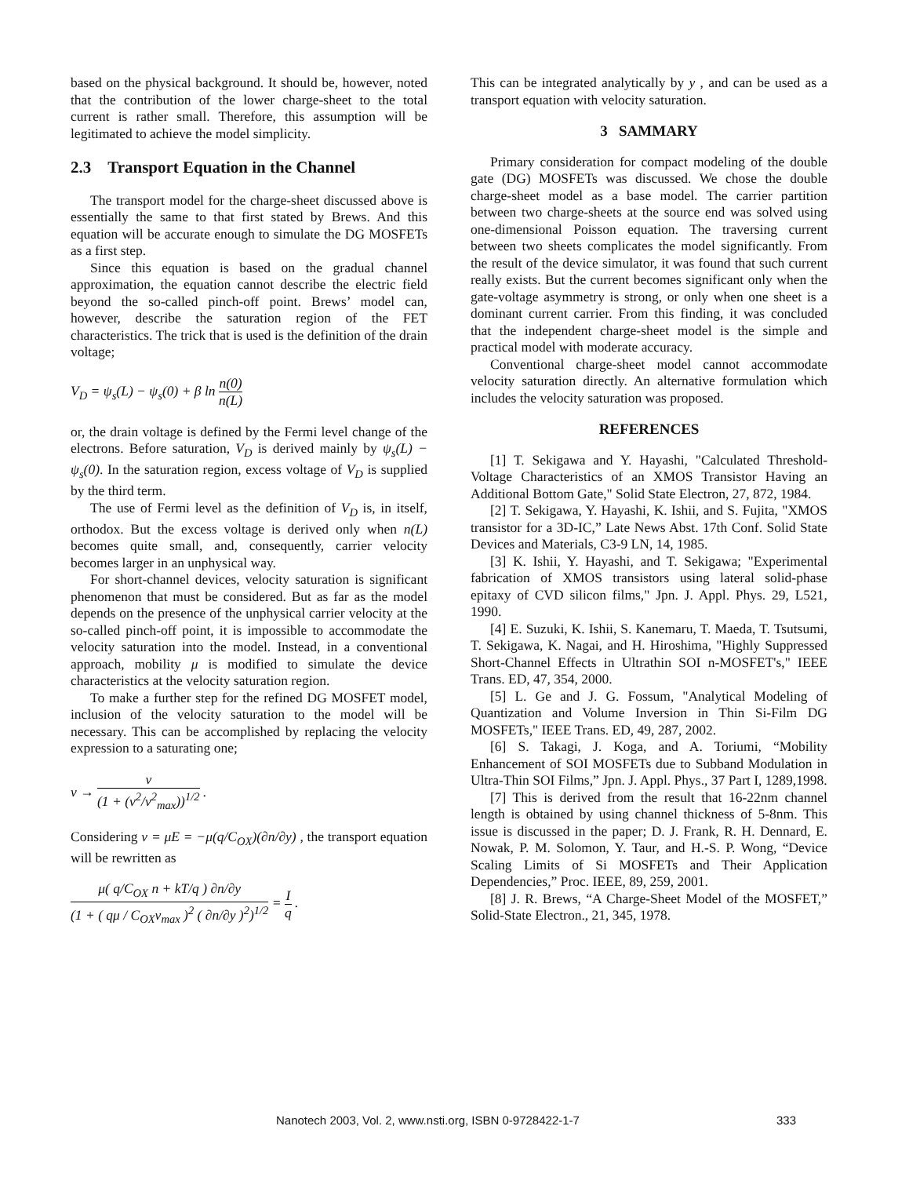based on the physical background. It should be, however, noted that the contribution of the lower charge-sheet to the total current is rather small. Therefore, this assumption will be legitimated to achieve the model simplicity.
2.3 Transport Equation in the Channel
The transport model for the charge-sheet discussed above is essentially the same to that first stated by Brews. And this equation will be accurate enough to simulate the DG MOSFETs as a first step.
Since this equation is based on the gradual channel approximation, the equation cannot describe the electric field beyond the so-called pinch-off point. Brews’ model can, however, describe the saturation region of the FET characteristics. The trick that is used is the definition of the drain voltage;
V<sub>D</sub> = ψ<sub>s</sub>(L) − ψ<sub>s</sub>(0) + β ln n(0) n(L)
or, the drain voltage is defined by the Fermi level change of the electrons. Before saturation, V<sub>D</sub> is derived mainly by ψ<sub>s</sub>(L) − ψ<sub>s</sub>(0). In the saturation region, excess voltage of V<sub>D</sub> is supplied by the third term.
The use of Fermi level as the definition of V<sub>D</sub> is, in itself, orthodox. But the excess voltage is derived only when n(L) becomes quite small, and, consequently, carrier velocity becomes larger in an unphysical way.
For short-channel devices, velocity saturation is significant phenomenon that must be considered. But as far as the model depends on the presence of the unphysical carrier velocity at the so-called pinch-off point, it is impossible to accommodate the velocity saturation into the model. Instead, in a conventional approach, mobility μ is modified to simulate the device characteristics at the velocity saturation region.
To make a further step for the refined DG MOSFET model, inclusion of the velocity saturation to the model will be necessary. This can be accomplished by replacing the velocity expression to a saturating one;
v → v (1 + (v<sup>2</sup>/v<sup>2</sup><sub>max</sub>))<sup>1/2</sup> .
Considering v = μE = −μ(q/C<sub>OX</sub>)(∂n/∂y) , the transport equation will be rewritten as
μ( q/C<sub>OX</sub> n + kT/q ) ∂n/∂y (1 + ( qμ / C<sub>OX</sub>v<sub>max</sub> )<sup>2</sup> ( ∂n/∂y )<sup>2</sup>)<sup>1/2</sup> = I q .
This can be integrated analytically by y , and can be used as a transport equation with velocity saturation.
3 SAMMARY
Primary consideration for compact modeling of the double gate (DG) MOSFETs was discussed. We chose the double charge-sheet model as a base model. The carrier partition between two charge-sheets at the source end was solved using one-dimensional Poisson equation. The traversing current between two sheets complicates the model significantly. From the result of the device simulator, it was found that such current really exists. But the current becomes significant only when the gate-voltage asymmetry is strong, or only when one sheet is a dominant current carrier. From this finding, it was concluded that the independent charge-sheet model is the simple and practical model with moderate accuracy.
Conventional charge-sheet model cannot accommodate velocity saturation directly. An alternative formulation which includes the velocity saturation was proposed.
REFERENCES
[1] T. Sekigawa and Y. Hayashi, "Calculated Threshold-Voltage Characteristics of an XMOS Transistor Having an Additional Bottom Gate," Solid State Electron, 27, 872, 1984.
[2] T. Sekigawa, Y. Hayashi, K. Ishii, and S. Fujita, "XMOS transistor for a 3D-IC,” Late News Abst. 17th Conf. Solid State Devices and Materials, C3-9 LN, 14, 1985.
[3] K. Ishii, Y. Hayashi, and T. Sekigawa; "Experimental fabrication of XMOS transistors using lateral solid-phase epitaxy of CVD silicon films," Jpn. J. Appl. Phys. 29, L521, 1990.
[4] E. Suzuki, K. Ishii, S. Kanemaru, T. Maeda, T. Tsutsumi, T. Sekigawa, K. Nagai, and H. Hiroshima, "Highly Suppressed Short-Channel Effects in Ultrathin SOI n-MOSFET's," IEEE Trans. ED, 47, 354, 2000.
[5] L. Ge and J. G. Fossum, "Analytical Modeling of Quantization and Volume Inversion in Thin Si-Film DG MOSFETs," IEEE Trans. ED, 49, 287, 2002.
[6] S. Takagi, J. Koga, and A. Toriumi, “Mobility Enhancement of SOI MOSFETs due to Subband Modulation in Ultra-Thin SOI Films,” Jpn. J. Appl. Phys., 37 Part I, 1289,1998.
[7] This is derived from the result that 16-22nm channel length is obtained by using channel thickness of 5-8nm. This issue is discussed in the paper; D. J. Frank, R. H. Dennard, E. Nowak, P. M. Solomon, Y. Taur, and H.-S. P. Wong, “Device Scaling Limits of Si MOSFETs and Their Application Dependencies,” Proc. IEEE, 89, 259, 2001.
[8] J. R. Brews, “A Charge-Sheet Model of the MOSFET,” Solid-State Electron., 21, 345, 1978.
Nanotech 2003, Vol. 2, www.nsti.org, ISBN 0-9728422-1-7 333